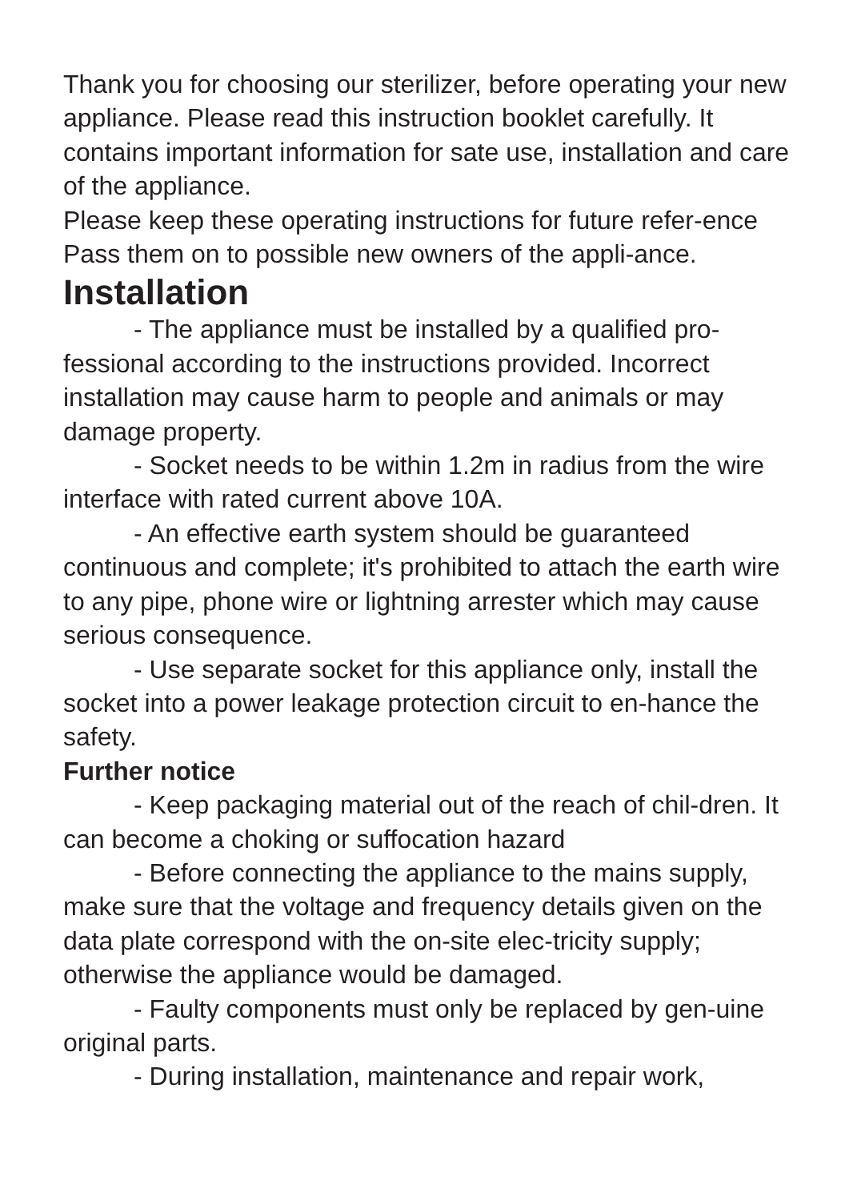Thank you for choosing our sterilizer, before operating your new appliance. Please read this instruction booklet carefully. It contains important information for sate use, installation and care of the appliance.
Please keep these operating instructions for future refer-ence Pass them on to possible new owners of the appli-ance.
Installation
- The appliance must be installed by a qualified pro-fessional according to the instructions provided. Incorrect installation may cause harm to people and animals or may damage property.
- Socket needs to be within 1.2m in radius from the wire interface with rated current above 10A.
- An effective earth system should be guaranteed continuous and complete; it's prohibited to attach the earth wire to any pipe, phone wire or lightning arrester which may cause serious consequence.
- Use separate socket for this appliance only, install the socket into a power leakage protection circuit to en-hance the safety.
Further notice
- Keep packaging material out of the reach of chil-dren. It can become a choking or suffocation hazard
- Before connecting the appliance to the mains supply, make sure that the voltage and frequency details given on the data plate correspond with the on-site elec-tricity supply; otherwise the appliance would be damaged.
- Faulty components must only be replaced by gen-uine original parts.
- During installation, maintenance and repair work,